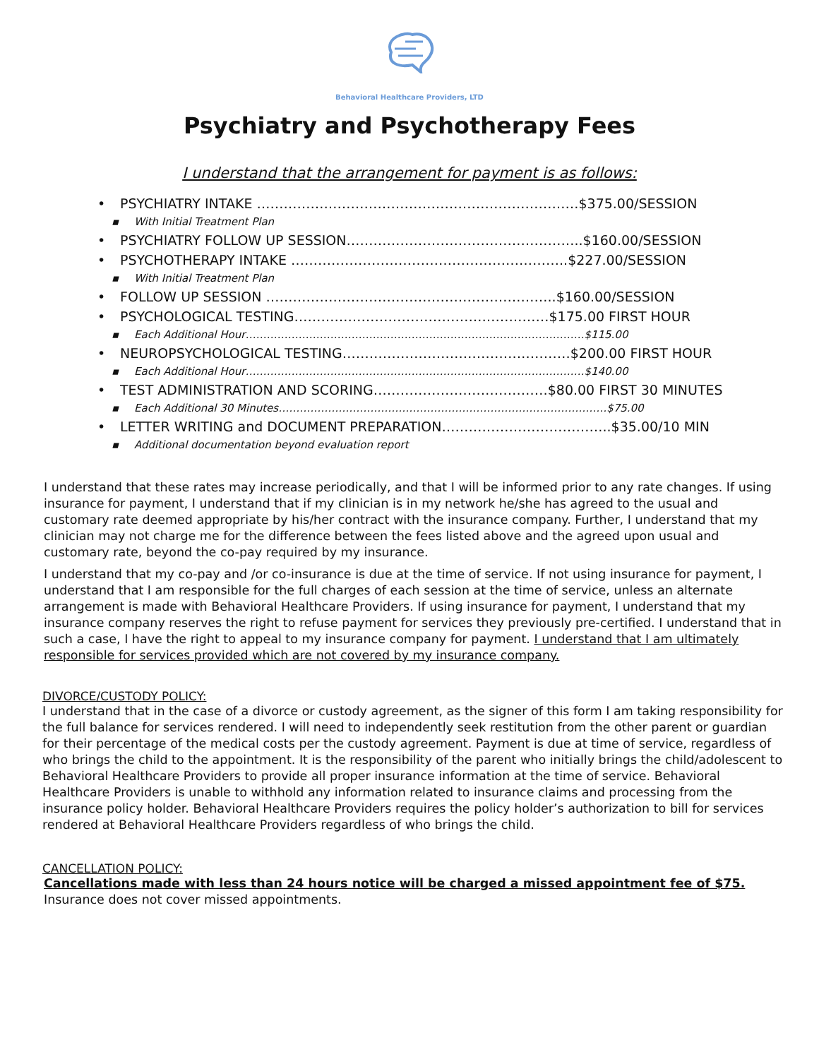Behavioral Healthcare Providers, LTD
Psychiatry and Psychotherapy Fees
I understand that the arrangement for payment is as follows:
• PSYCHIATRY INTAKE ………………………………………………………………$375.00/SESSION
▪ With Initial Treatment Plan
• PSYCHIATRY FOLLOW UP SESSION……………………………………………..$160.00/SESSION
• PSYCHOTHERAPY INTAKE ……………………………………………………..$227.00/SESSION
▪ With Initial Treatment Plan
• FOLLOW UP SESSION ………………………………………………………..$160.00/SESSION
• PSYCHOLOGICAL TESTING…………………………………………………$175.00 FIRST HOUR
▪ Each Additional Hour……………………………………………………………………………………$115.00
• NEUROPSYCHOLOGICAL TESTING……………………………………………$200.00 FIRST HOUR
▪ Each Additional Hour……………………………………………………………………………………$140.00
• TEST ADMINISTRATION AND SCORING…………………………………$80.00 FIRST 30 MINUTES
▪ Each Additional 30 Minutes…………………………………………………………………………………$75.00
• LETTER WRITING and DOCUMENT PREPARATION………………………………..$35.00/10 MIN
▪ Additional documentation beyond evaluation report
I understand that these rates may increase periodically, and that I will be informed prior to any rate changes. If using insurance for payment, I understand that if my clinician is in my network he/she has agreed to the usual and customary rate deemed appropriate by his/her contract with the insurance company. Further, I understand that my clinician may not charge me for the difference between the fees listed above and the agreed upon usual and customary rate, beyond the co-pay required by my insurance.
I understand that my co-pay and /or co-insurance is due at the time of service. If not using insurance for payment, I understand that I am responsible for the full charges of each session at the time of service, unless an alternate arrangement is made with Behavioral Healthcare Providers. If using insurance for payment, I understand that my insurance company reserves the right to refuse payment for services they previously pre-certified. I understand that in such a case, I have the right to appeal to my insurance company for payment. I understand that I am ultimately responsible for services provided which are not covered by my insurance company.
DIVORCE/CUSTODY POLICY:
I understand that in the case of a divorce or custody agreement, as the signer of this form I am taking responsibility for the full balance for services rendered. I will need to independently seek restitution from the other parent or guardian for their percentage of the medical costs per the custody agreement. Payment is due at time of service, regardless of who brings the child to the appointment. It is the responsibility of the parent who initially brings the child/adolescent to Behavioral Healthcare Providers to provide all proper insurance information at the time of service. Behavioral Healthcare Providers is unable to withhold any information related to insurance claims and processing from the insurance policy holder. Behavioral Healthcare Providers requires the policy holder’s authorization to bill for services rendered at Behavioral Healthcare Providers regardless of who brings the child.
CANCELLATION POLICY:
Cancellations made with less than 24 hours notice will be charged a missed appointment fee of $75. Insurance does not cover missed appointments.